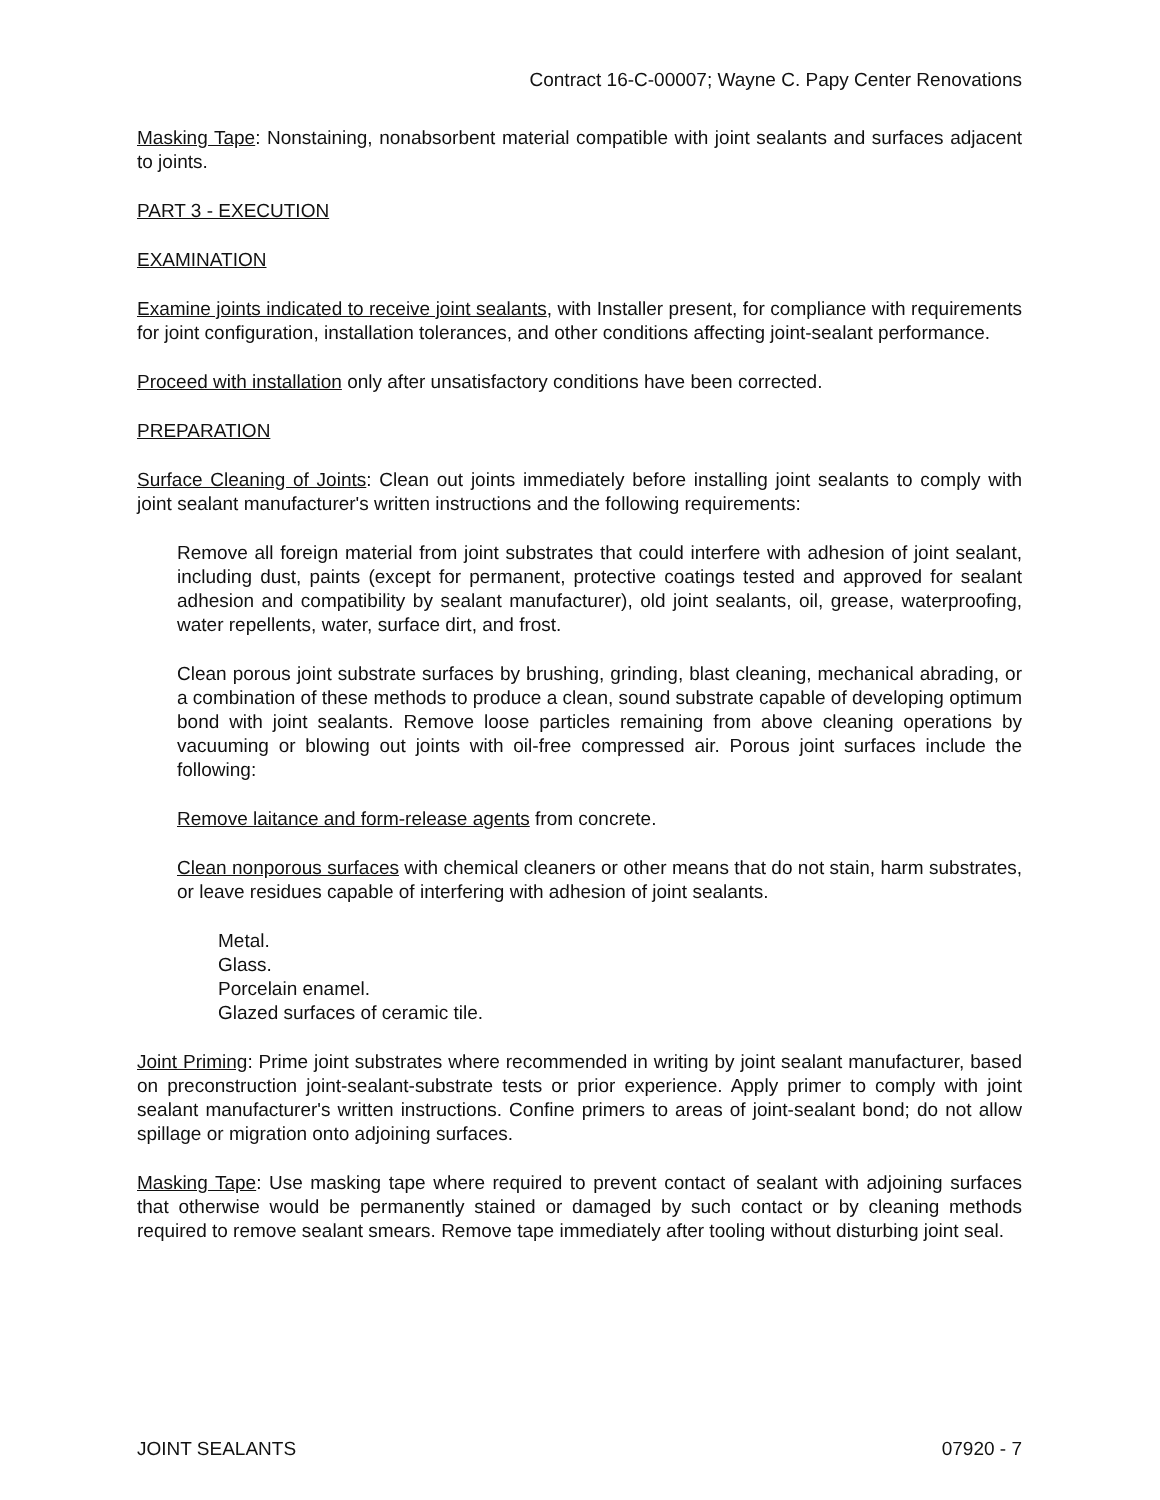Contract 16-C-00007; Wayne C. Papy Center Renovations
Masking Tape: Nonstaining, nonabsorbent material compatible with joint sealants and surfaces adjacent to joints.
PART 3 - EXECUTION
EXAMINATION
Examine joints indicated to receive joint sealants, with Installer present, for compliance with requirements for joint configuration, installation tolerances, and other conditions affecting joint-sealant performance.
Proceed with installation only after unsatisfactory conditions have been corrected.
PREPARATION
Surface Cleaning of Joints: Clean out joints immediately before installing joint sealants to comply with joint sealant manufacturer's written instructions and the following requirements:
Remove all foreign material from joint substrates that could interfere with adhesion of joint sealant, including dust, paints (except for permanent, protective coatings tested and approved for sealant adhesion and compatibility by sealant manufacturer), old joint sealants, oil, grease, waterproofing, water repellents, water, surface dirt, and frost.
Clean porous joint substrate surfaces by brushing, grinding, blast cleaning, mechanical abrading, or a combination of these methods to produce a clean, sound substrate capable of developing optimum bond with joint sealants. Remove loose particles remaining from above cleaning operations by vacuuming or blowing out joints with oil-free compressed air. Porous joint surfaces include the following:
Remove laitance and form-release agents from concrete.
Clean nonporous surfaces with chemical cleaners or other means that do not stain, harm substrates, or leave residues capable of interfering with adhesion of joint sealants.
Metal.
Glass.
Porcelain enamel.
Glazed surfaces of ceramic tile.
Joint Priming: Prime joint substrates where recommended in writing by joint sealant manufacturer, based on preconstruction joint-sealant-substrate tests or prior experience. Apply primer to comply with joint sealant manufacturer's written instructions. Confine primers to areas of joint-sealant bond; do not allow spillage or migration onto adjoining surfaces.
Masking Tape: Use masking tape where required to prevent contact of sealant with adjoining surfaces that otherwise would be permanently stained or damaged by such contact or by cleaning methods required to remove sealant smears. Remove tape immediately after tooling without disturbing joint seal.
JOINT SEALANTS 07920 - 7